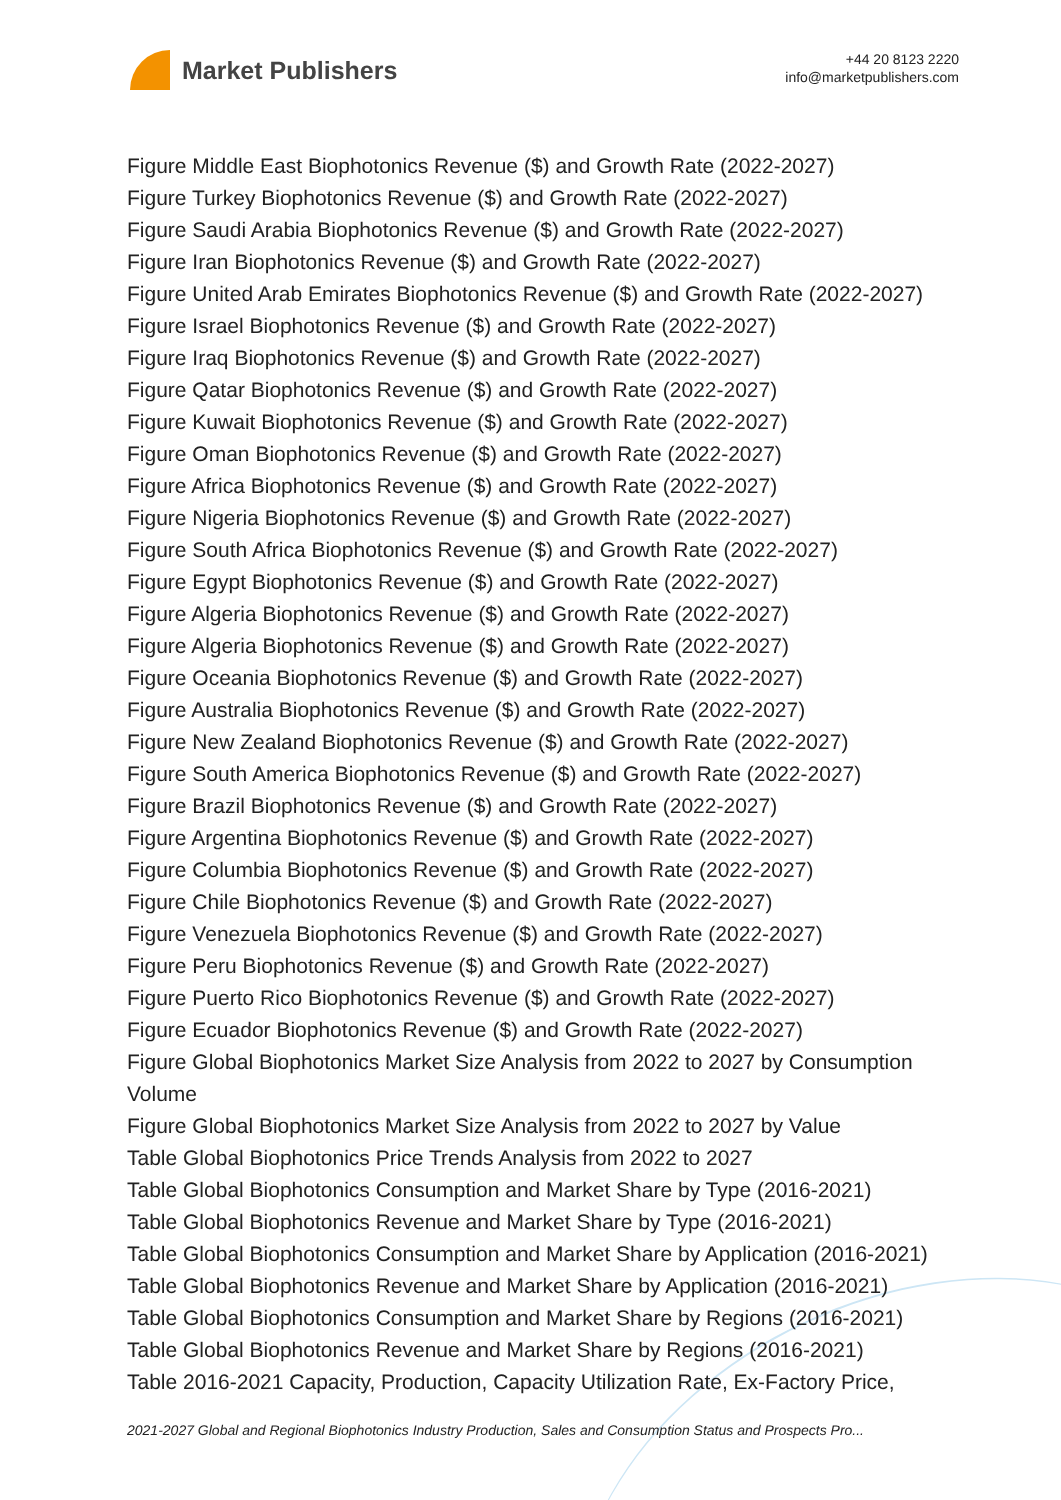Market Publishers
+44 20 8123 2220
info@marketpublishers.com
Figure Middle East Biophotonics Revenue ($) and Growth Rate (2022-2027)
Figure Turkey Biophotonics Revenue ($) and Growth Rate (2022-2027)
Figure Saudi Arabia Biophotonics Revenue ($) and Growth Rate (2022-2027)
Figure Iran Biophotonics Revenue ($) and Growth Rate (2022-2027)
Figure United Arab Emirates Biophotonics Revenue ($) and Growth Rate (2022-2027)
Figure Israel Biophotonics Revenue ($) and Growth Rate (2022-2027)
Figure Iraq Biophotonics Revenue ($) and Growth Rate (2022-2027)
Figure Qatar Biophotonics Revenue ($) and Growth Rate (2022-2027)
Figure Kuwait Biophotonics Revenue ($) and Growth Rate (2022-2027)
Figure Oman Biophotonics Revenue ($) and Growth Rate (2022-2027)
Figure Africa Biophotonics Revenue ($) and Growth Rate (2022-2027)
Figure Nigeria Biophotonics Revenue ($) and Growth Rate (2022-2027)
Figure South Africa Biophotonics Revenue ($) and Growth Rate (2022-2027)
Figure Egypt Biophotonics Revenue ($) and Growth Rate (2022-2027)
Figure Algeria Biophotonics Revenue ($) and Growth Rate (2022-2027)
Figure Algeria Biophotonics Revenue ($) and Growth Rate (2022-2027)
Figure Oceania Biophotonics Revenue ($) and Growth Rate (2022-2027)
Figure Australia Biophotonics Revenue ($) and Growth Rate (2022-2027)
Figure New Zealand Biophotonics Revenue ($) and Growth Rate (2022-2027)
Figure South America Biophotonics Revenue ($) and Growth Rate (2022-2027)
Figure Brazil Biophotonics Revenue ($) and Growth Rate (2022-2027)
Figure Argentina Biophotonics Revenue ($) and Growth Rate (2022-2027)
Figure Columbia Biophotonics Revenue ($) and Growth Rate (2022-2027)
Figure Chile Biophotonics Revenue ($) and Growth Rate (2022-2027)
Figure Venezuela Biophotonics Revenue ($) and Growth Rate (2022-2027)
Figure Peru Biophotonics Revenue ($) and Growth Rate (2022-2027)
Figure Puerto Rico Biophotonics Revenue ($) and Growth Rate (2022-2027)
Figure Ecuador Biophotonics Revenue ($) and Growth Rate (2022-2027)
Figure Global Biophotonics Market Size Analysis from 2022 to 2027 by Consumption Volume
Figure Global Biophotonics Market Size Analysis from 2022 to 2027 by Value
Table Global Biophotonics Price Trends Analysis from 2022 to 2027
Table Global Biophotonics Consumption and Market Share by Type (2016-2021)
Table Global Biophotonics Revenue and Market Share by Type (2016-2021)
Table Global Biophotonics Consumption and Market Share by Application (2016-2021)
Table Global Biophotonics Revenue and Market Share by Application (2016-2021)
Table Global Biophotonics Consumption and Market Share by Regions (2016-2021)
Table Global Biophotonics Revenue and Market Share by Regions (2016-2021)
Table 2016-2021 Capacity, Production, Capacity Utilization Rate, Ex-Factory Price,
2021-2027 Global and Regional Biophotonics Industry Production, Sales and Consumption Status and Prospects Pro...